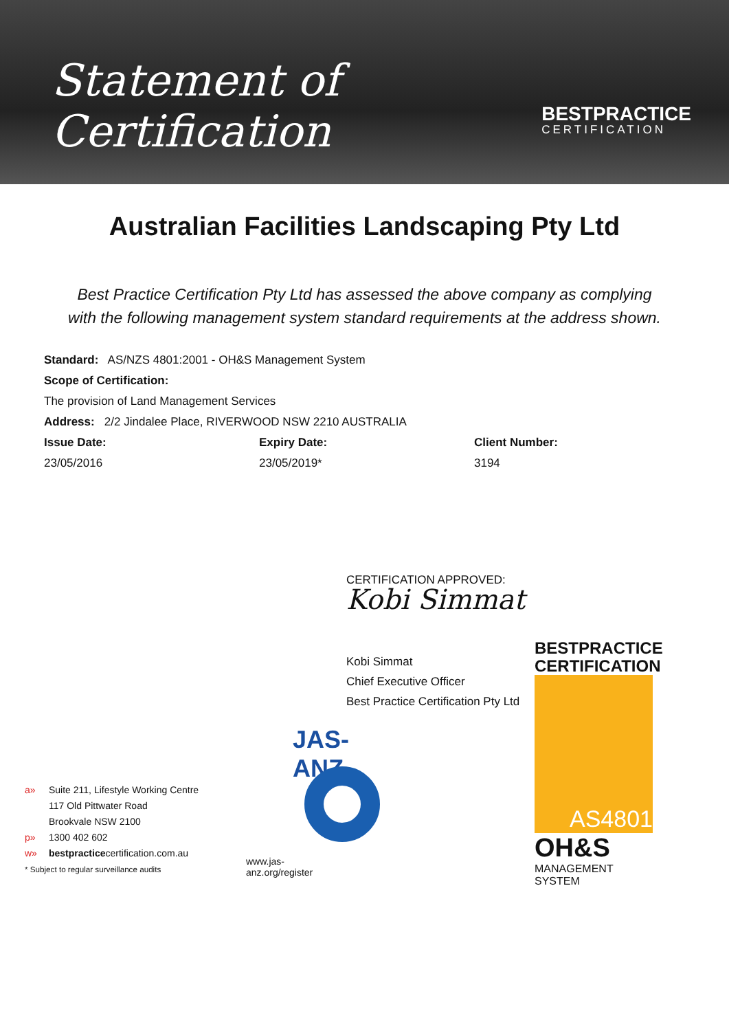Statement of Certification
BESTPRACTICE
CERTIFICATION
Australian Facilities Landscaping Pty Ltd
Best Practice Certification Pty Ltd has assessed the above company as complying
with the following management system standard requirements at the address shown.
Standard: AS/NZS 4801:2001 - OH&S Management System
Scope of Certification:
The provision of Land Management Services
Address: 2/2 Jindalee Place, RIVERWOOD NSW 2210 AUSTRALIA
Issue Date: Expiry Date: Client Number:
23/05/2016 23/05/2019* 3194
CERTIFICATION APPROVED:
Kobi Simmat
Kobi Simmat
Chief Executive Officer
Best Practice Certification Pty Ltd
a» Suite 211, Lifestyle Working Centre
117 Old Pittwater Road
Brookvale NSW 2100
p» 1300 402 602
w» bestpracticecertification.com.au
* Subject to regular surveillance audits
JAS-ANZ
www.jas-anz.org/register
BESTPRACTICE
CERTIFICATION
AS4801
OH&S
MANAGEMENT SYSTEM